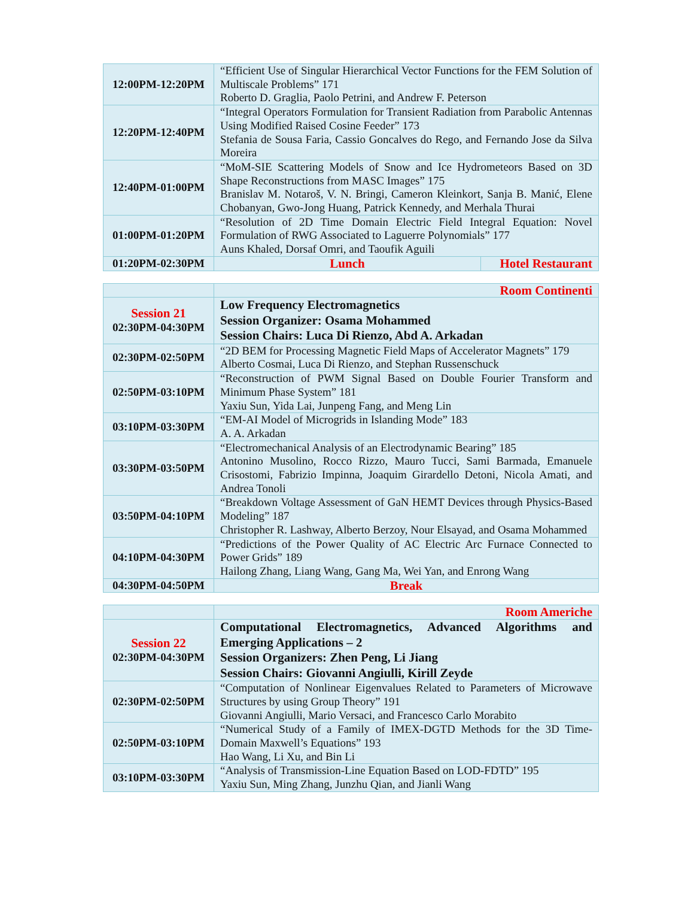| 12:00PM-12:20PM | “Efficient Use of Singular Hierarchical Vector Functions for the FEM Solution of Multiscale Problems” 171 Roberto D. Graglia, Paolo Petrini, and Andrew F. Peterson | |
| 12:20PM-12:40PM | “Integral Operators Formulation for Transient Radiation from Parabolic Antennas Using Modified Raised Cosine Feeder” 173 Stefania de Sousa Faria, Cassio Goncalves do Rego, and Fernando Jose da Silva Moreira | |
| 12:40PM-01:00PM | “MoM-SIE Scattering Models of Snow and Ice Hydrometeors Based on 3D Shape Reconstructions from MASC Images” 175 Branislav M. Notaroš, V. N. Bringi, Cameron Kleinkort, Sanja B. Manić, Elene Chobanyan, Gwo-Jong Huang, Patrick Kennedy, and Merhala Thurai | |
| 01:00PM-01:20PM | “Resolution of 2D Time Domain Electric Field Integral Equation: Novel Formulation of RWG Associated to Laguerre Polynomials” 177 Auns Khaled, Dorsaf Omri, and Taoufik Aguili | |
| 01:20PM-02:30PM | Lunch | Hotel Restaurant |
| | Room Continenti |
| Session 21 02:30PM-04:30PM | Low Frequency Electromagnetics Session Organizer: Osama Mohammed Session Chairs: Luca Di Rienzo, Abd A. Arkadan |
| 02:30PM-02:50PM | “2D BEM for Processing Magnetic Field Maps of Accelerator Magnets” 179 Alberto Cosmai, Luca Di Rienzo, and Stephan Russenschuck |
| 02:50PM-03:10PM | “Reconstruction of PWM Signal Based on Double Fourier Transform and Minimum Phase System” 181 Yaxiu Sun, Yida Lai, Junpeng Fang, and Meng Lin |
| 03:10PM-03:30PM | “EM-AI Model of Microgrids in Islanding Mode” 183 A. A. Arkadan |
| 03:30PM-03:50PM | “Electromechanical Analysis of an Electrodynamic Bearing” 185 Antonino Musolino, Rocco Rizzo, Mauro Tucci, Sami Barmada, Emanuele Crisostomi, Fabrizio Impinna, Joaquim Girardello Detoni, Nicola Amati, and Andrea Tonoli |
| 03:50PM-04:10PM | “Breakdown Voltage Assessment of GaN HEMT Devices through Physics-Based Modeling” 187 Christopher R. Lashway, Alberto Berzoy, Nour Elsayad, and Osama Mohammed |
| 04:10PM-04:30PM | “Predictions of the Power Quality of AC Electric Arc Furnace Connected to Power Grids” 189 Hailong Zhang, Liang Wang, Gang Ma, Wei Yan, and Enrong Wang |
| 04:30PM-04:50PM | Break |
| | Room Americhe |
| Session 22 02:30PM-04:30PM | Computational Electromagnetics, Advanced Algorithms and Emerging Applications – 2 Session Organizers: Zhen Peng, Li Jiang Session Chairs: Giovanni Angiulli, Kirill Zeyde |
| 02:30PM-02:50PM | “Computation of Nonlinear Eigenvalues Related to Parameters of Microwave Structures by using Group Theory” 191 Giovanni Angiulli, Mario Versaci, and Francesco Carlo Morabito |
| 02:50PM-03:10PM | “Numerical Study of a Family of IMEX-DGTD Methods for the 3D Time-Domain Maxwell’s Equations” 193 Hao Wang, Li Xu, and Bin Li |
| 03:10PM-03:30PM | “Analysis of Transmission-Line Equation Based on LOD-FDTD” 195 Yaxiu Sun, Ming Zhang, Junzhu Qian, and Jianli Wang |